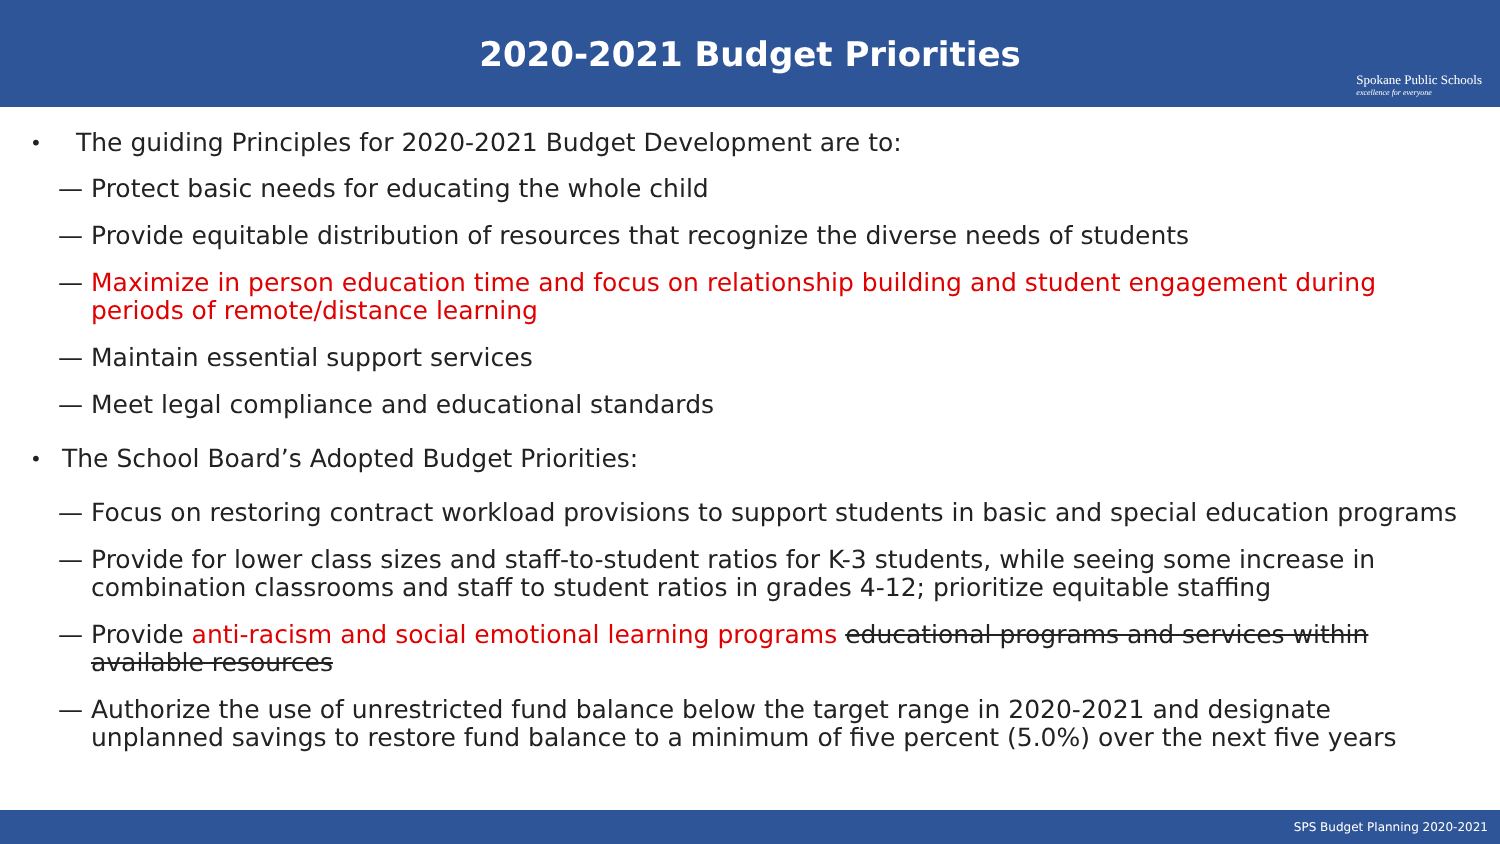2020-2021 Budget Priorities
Spokane Public Schools
excellence for everyone
• The guiding Principles for 2020-2021 Budget Development are to:
— Protect basic needs for educating the whole child
— Provide equitable distribution of resources that recognize the diverse needs of students
— Maximize in person education time and focus on relationship building and student engagement during periods of remote/distance learning
— Maintain essential support services
— Meet legal compliance and educational standards
• The School Board’s Adopted Budget Priorities:
— Focus on restoring contract workload provisions to support students in basic and special education programs
— Provide for lower class sizes and staff-to-student ratios for K-3 students, while seeing some increase in combination classrooms and staff to student ratios in grades 4-12; prioritize equitable staffing
— Provide anti-racism and social emotional learning programs educational programs and services within available resources
— Authorize the use of unrestricted fund balance below the target range in 2020-2021 and designate unplanned savings to restore fund balance to a minimum of five percent (5.0%) over the next five years
SPS Budget Planning 2020-2021